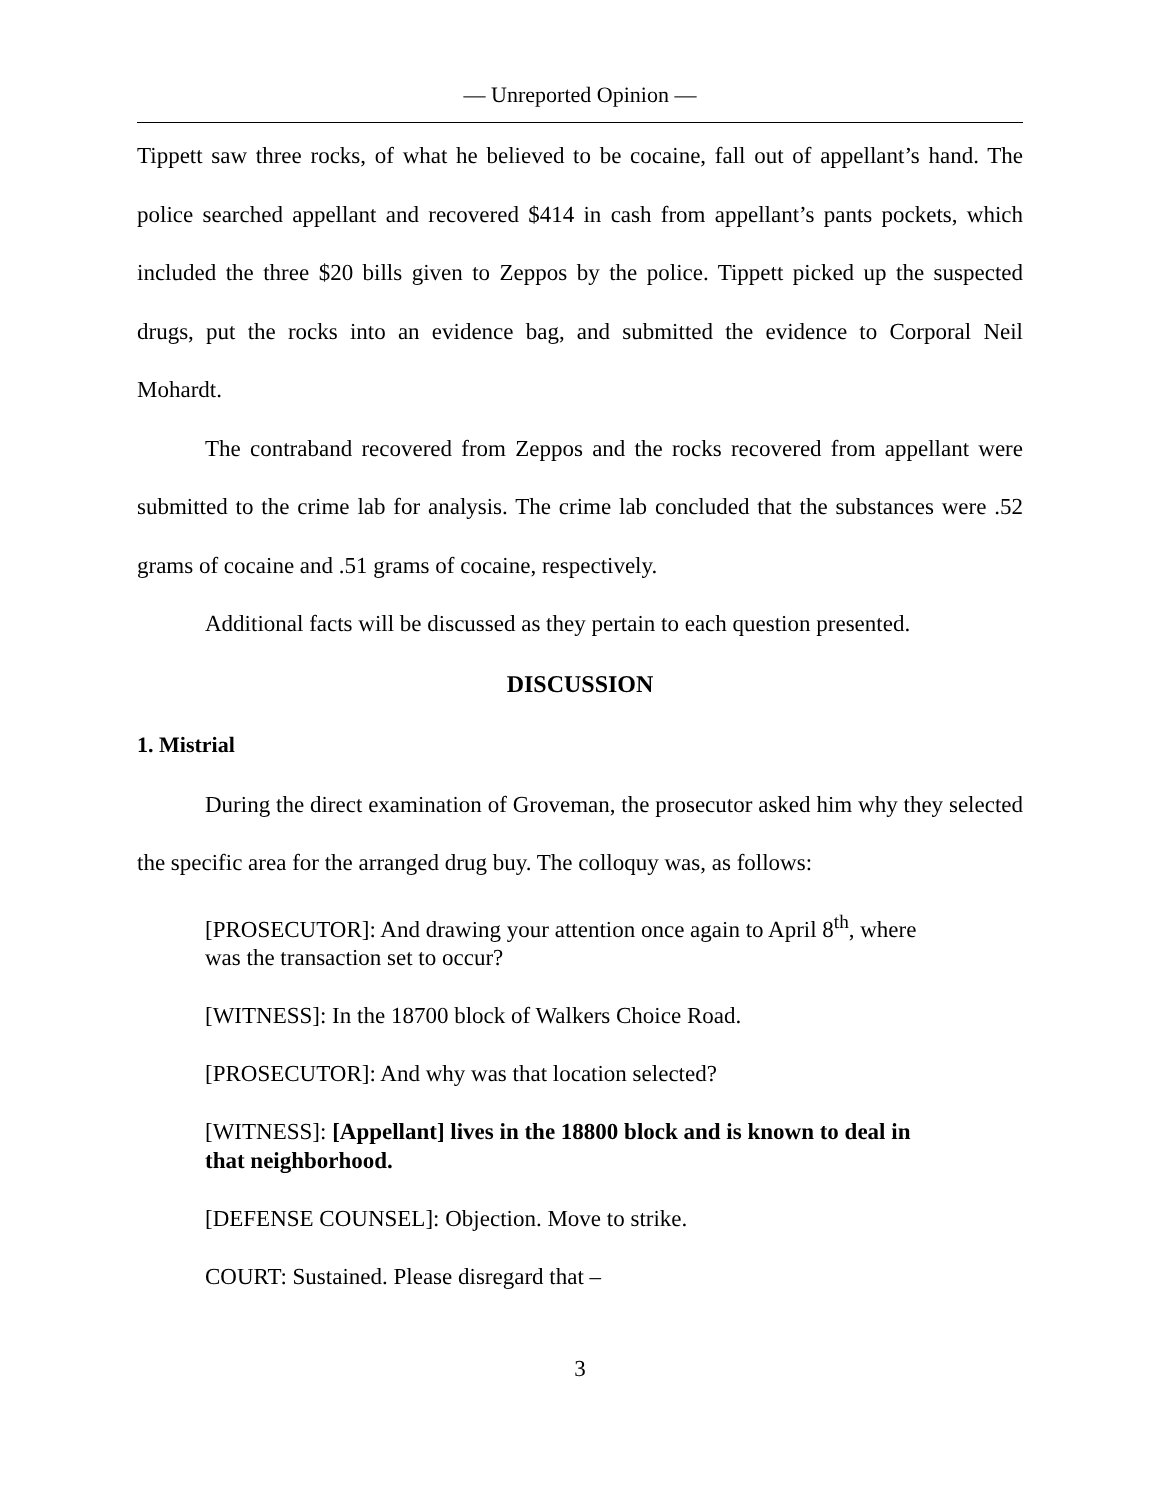— Unreported Opinion —
Tippett saw three rocks, of what he believed to be cocaine, fall out of appellant’s hand. The police searched appellant and recovered $414 in cash from appellant’s pants pockets, which included the three $20 bills given to Zeppos by the police. Tippett picked up the suspected drugs, put the rocks into an evidence bag, and submitted the evidence to Corporal Neil Mohardt.
The contraband recovered from Zeppos and the rocks recovered from appellant were submitted to the crime lab for analysis. The crime lab concluded that the substances were .52 grams of cocaine and .51 grams of cocaine, respectively.
Additional facts will be discussed as they pertain to each question presented.
DISCUSSION
1. Mistrial
During the direct examination of Groveman, the prosecutor asked him why they selected the specific area for the arranged drug buy. The colloquy was, as follows:
[PROSECUTOR]: And drawing your attention once again to April 8<sup>th</sup>, where was the transaction set to occur?
[WITNESS]: In the 18700 block of Walkers Choice Road.
[PROSECUTOR]: And why was that location selected?
[WITNESS]: [Appellant] lives in the 18800 block and is known to deal in that neighborhood.
[DEFENSE COUNSEL]: Objection. Move to strike.
COURT: Sustained. Please disregard that –
3